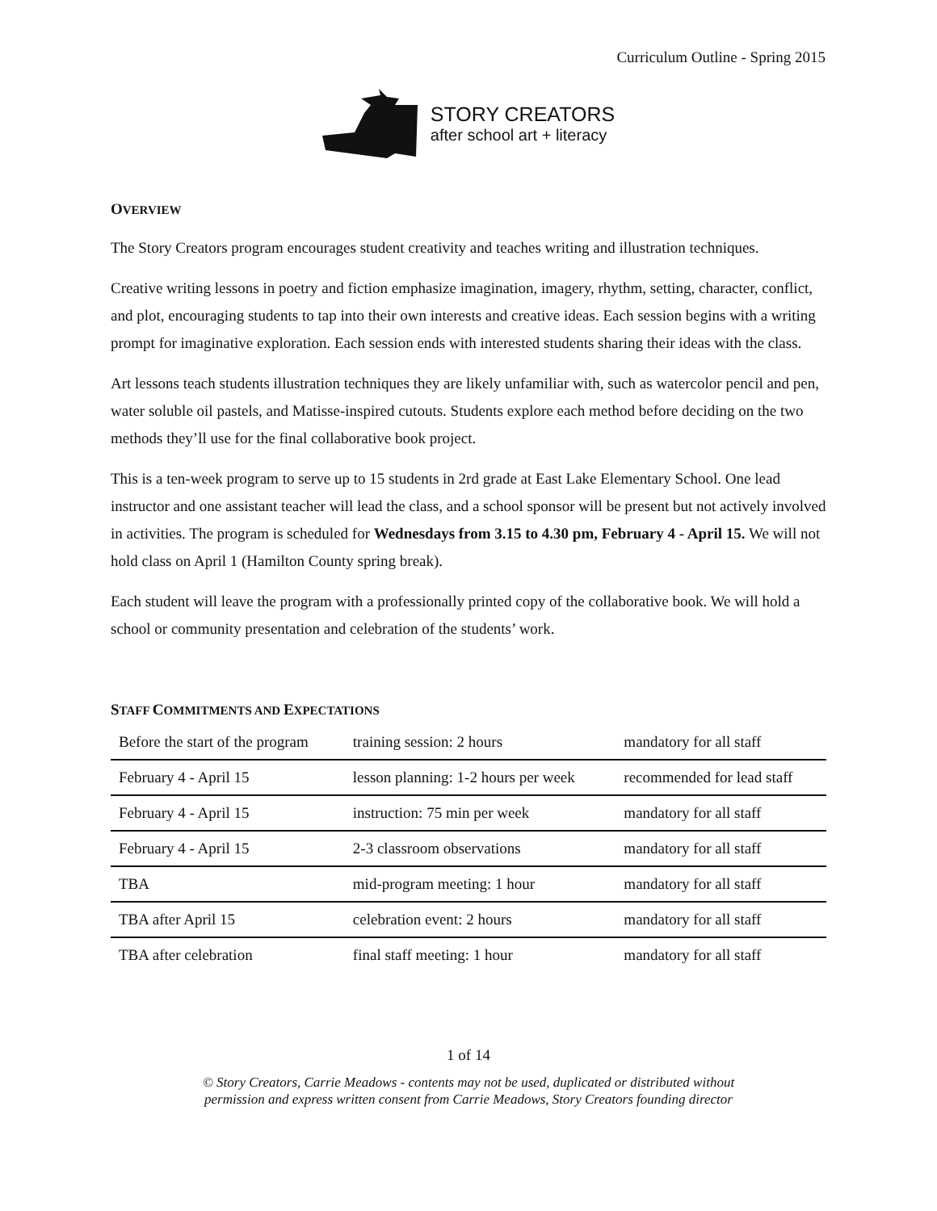Curriculum Outline - Spring 2015
STORY CREATORS
after school art + literacy
OVERVIEW
The Story Creators program encourages student creativity and teaches writing and illustration techniques.
Creative writing lessons in poetry and fiction emphasize imagination, imagery, rhythm, setting, character, conflict, and plot, encouraging students to tap into their own interests and creative ideas. Each session begins with a writing prompt for imaginative exploration. Each session ends with interested students sharing their ideas with the class.
Art lessons teach students illustration techniques they are likely unfamiliar with, such as watercolor pencil and pen, water soluble oil pastels, and Matisse-inspired cutouts. Students explore each method before deciding on the two methods they’ll use for the final collaborative book project.
This is a ten-week program to serve up to 15 students in 2rd grade at East Lake Elementary School. One lead instructor and one assistant teacher will lead the class, and a school sponsor will be present but not actively involved in activities. The program is scheduled for Wednesdays from 3.15 to 4.30 pm, February 4 - April 15. We will not hold class on April 1 (Hamilton County spring break).
Each student will leave the program with a professionally printed copy of the collaborative book. We will hold a school or community presentation and celebration of the students’ work.
STAFF COMMITMENTS AND EXPECTATIONS
| Before the start of the program | training session: 2 hours | mandatory for all staff |
| February 4 - April 15 | lesson planning: 1-2 hours per week | recommended for lead staff |
| February 4 - April 15 | instruction: 75 min per week | mandatory for all staff |
| February 4 - April 15 | 2-3 classroom observations | mandatory for all staff |
| TBA | mid-program meeting: 1 hour | mandatory for all staff |
| TBA after April 15 | celebration event: 2 hours | mandatory for all staff |
| TBA after celebration | final staff meeting: 1 hour | mandatory for all staff |
1 of 14
© Story Creators, Carrie Meadows - contents may not be used, duplicated or distributed without
permission and express written consent from Carrie Meadows, Story Creators founding director